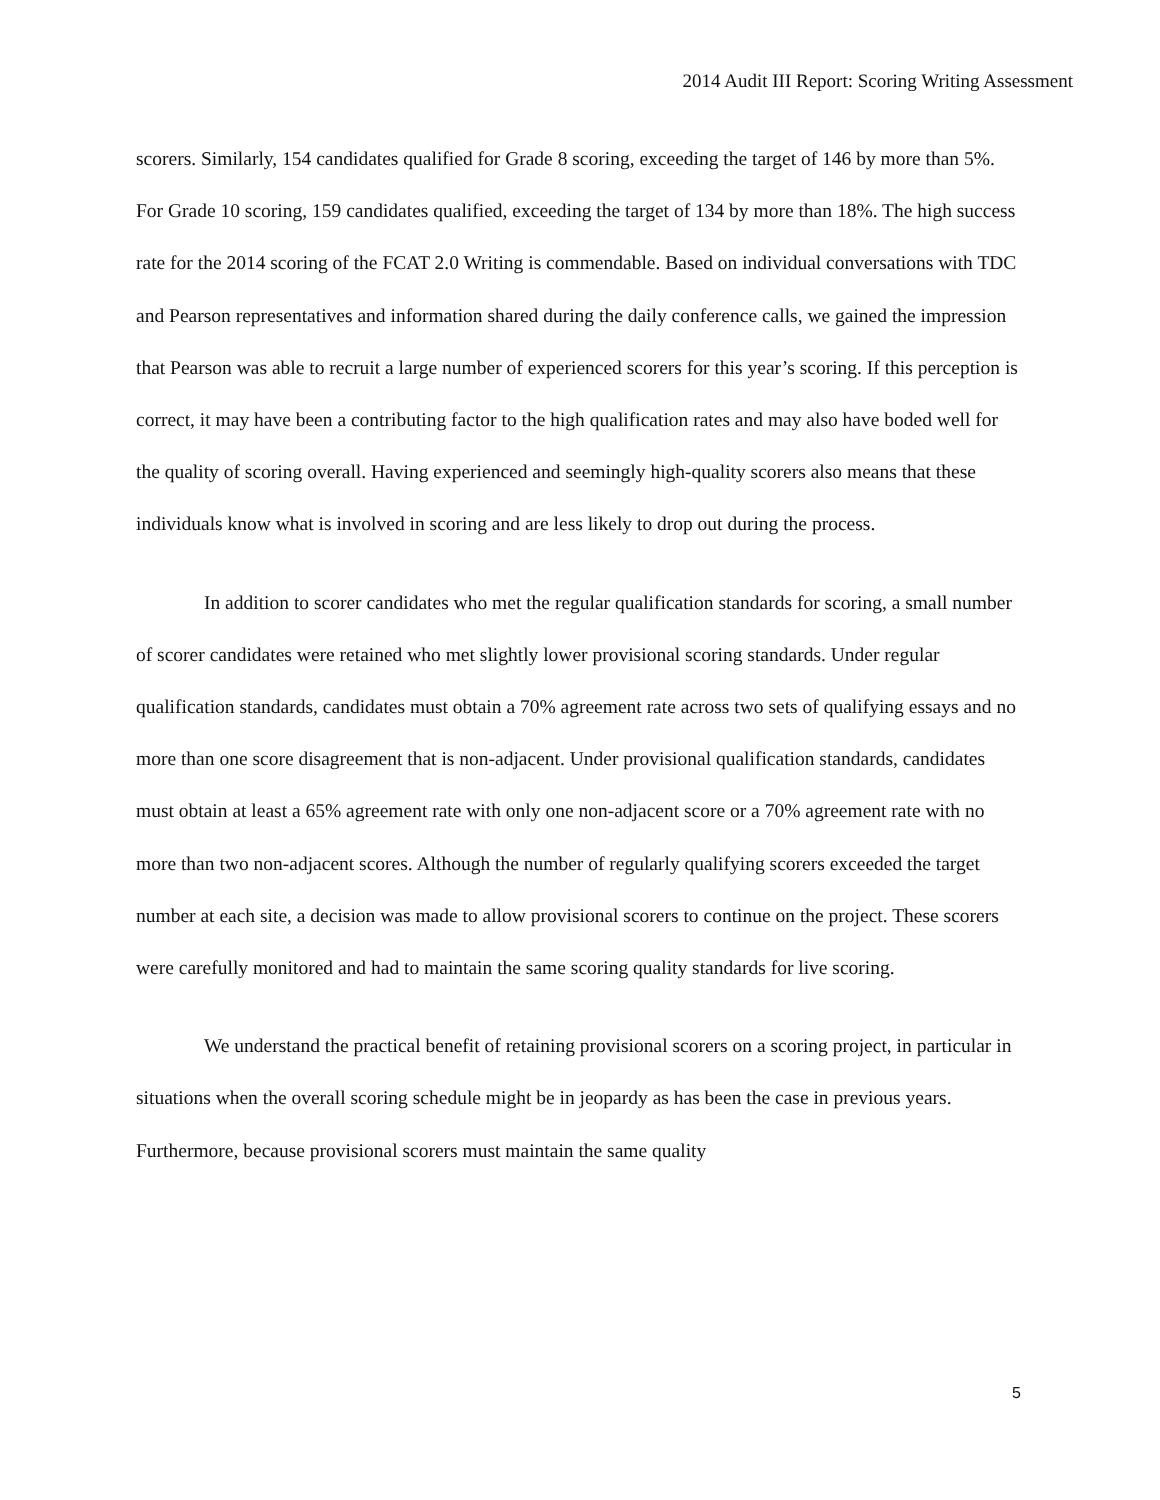2014 Audit III Report: Scoring Writing Assessment
scorers. Similarly, 154 candidates qualified for Grade 8 scoring, exceeding the target of 146 by more than 5%. For Grade 10 scoring, 159 candidates qualified, exceeding the target of 134 by more than 18%. The high success rate for the 2014 scoring of the FCAT 2.0 Writing is commendable. Based on individual conversations with TDC and Pearson representatives and information shared during the daily conference calls, we gained the impression that Pearson was able to recruit a large number of experienced scorers for this year’s scoring. If this perception is correct, it may have been a contributing factor to the high qualification rates and may also have boded well for the quality of scoring overall. Having experienced and seemingly high-quality scorers also means that these individuals know what is involved in scoring and are less likely to drop out during the process.
In addition to scorer candidates who met the regular qualification standards for scoring, a small number of scorer candidates were retained who met slightly lower provisional scoring standards. Under regular qualification standards, candidates must obtain a 70% agreement rate across two sets of qualifying essays and no more than one score disagreement that is non-adjacent. Under provisional qualification standards, candidates must obtain at least a 65% agreement rate with only one non-adjacent score or a 70% agreement rate with no more than two non-adjacent scores. Although the number of regularly qualifying scorers exceeded the target number at each site, a decision was made to allow provisional scorers to continue on the project. These scorers were carefully monitored and had to maintain the same scoring quality standards for live scoring.
We understand the practical benefit of retaining provisional scorers on a scoring project, in particular in situations when the overall scoring schedule might be in jeopardy as has been the case in previous years. Furthermore, because provisional scorers must maintain the same quality
5